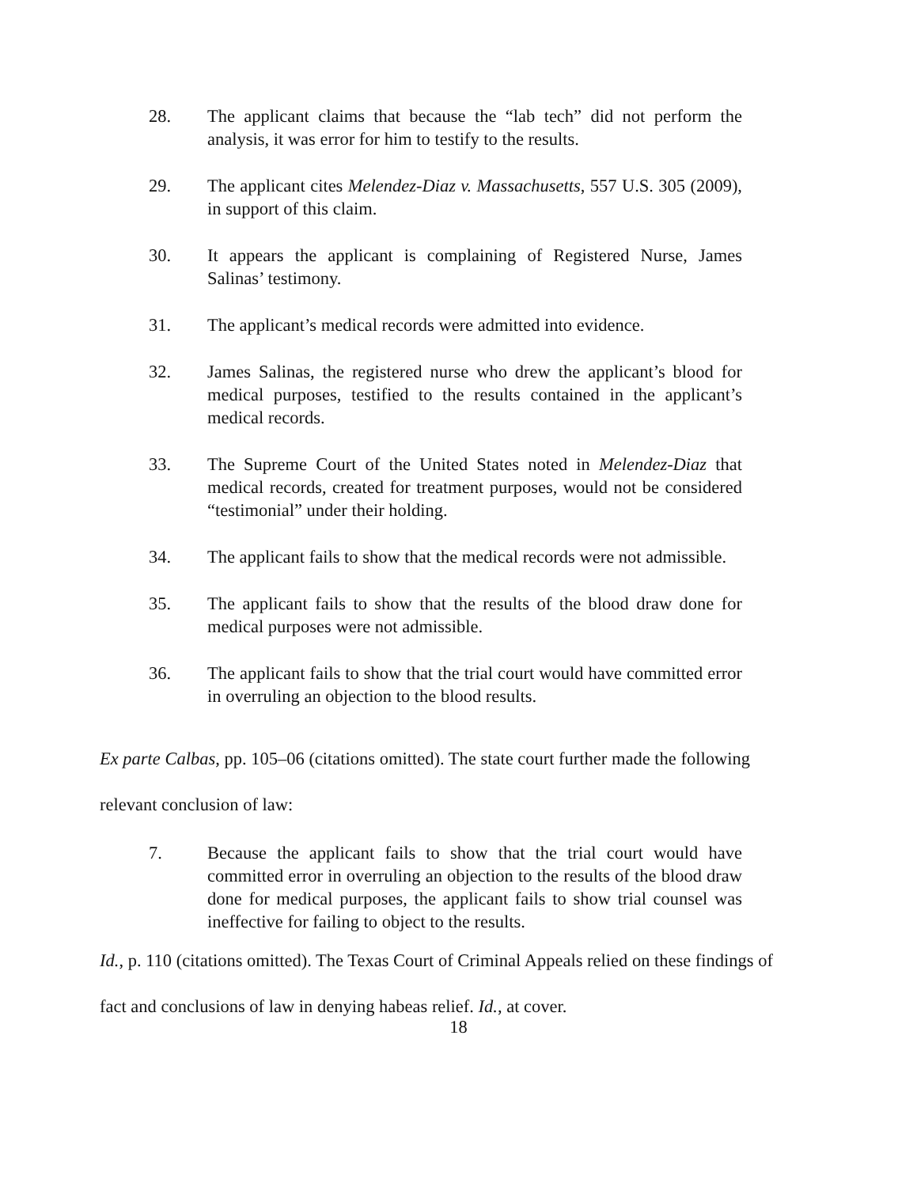28. The applicant claims that because the “lab tech” did not perform the analysis, it was error for him to testify to the results.
29. The applicant cites Melendez-Diaz v. Massachusetts, 557 U.S. 305 (2009), in support of this claim.
30. It appears the applicant is complaining of Registered Nurse, James Salinas’ testimony.
31. The applicant’s medical records were admitted into evidence.
32. James Salinas, the registered nurse who drew the applicant’s blood for medical purposes, testified to the results contained in the applicant’s medical records.
33. The Supreme Court of the United States noted in Melendez-Diaz that medical records, created for treatment purposes, would not be considered “testimonial” under their holding.
34. The applicant fails to show that the medical records were not admissible.
35. The applicant fails to show that the results of the blood draw done for medical purposes were not admissible.
36. The applicant fails to show that the trial court would have committed error in overruling an objection to the blood results.
Ex parte Calbas, pp. 105–06 (citations omitted). The state court further made the following relevant conclusion of law:
7. Because the applicant fails to show that the trial court would have committed error in overruling an objection to the results of the blood draw done for medical purposes, the applicant fails to show trial counsel was ineffective for failing to object to the results.
Id., p. 110 (citations omitted). The Texas Court of Criminal Appeals relied on these findings of fact and conclusions of law in denying habeas relief. Id., at cover.
18